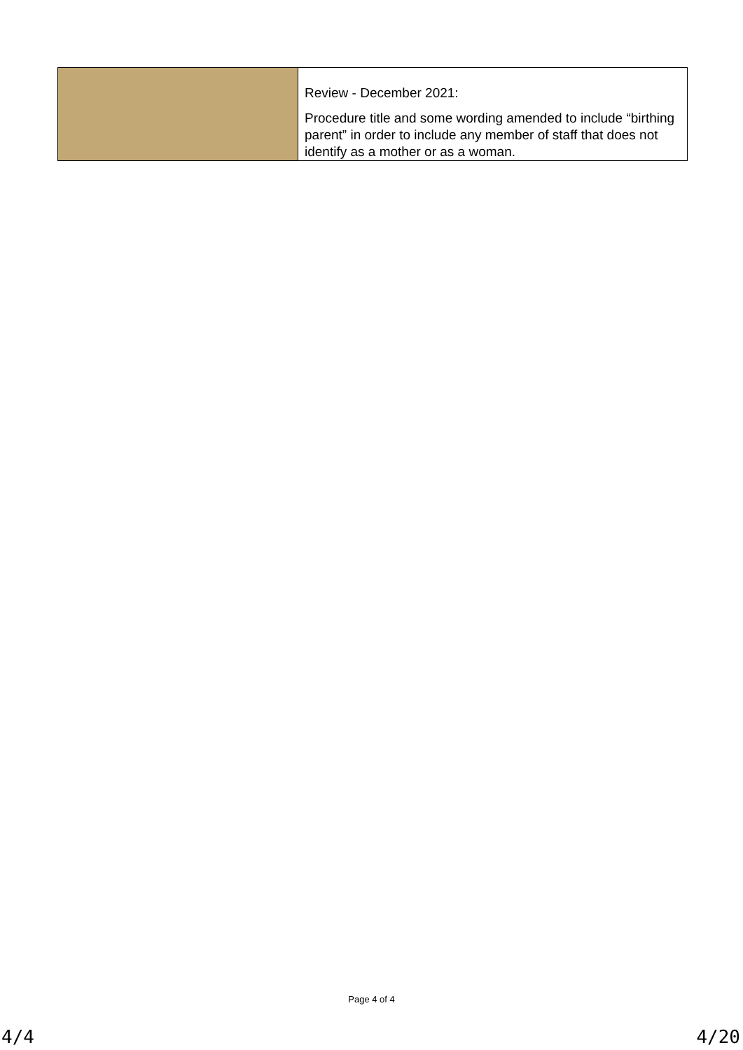| | Review - December 2021: Procedure title and some wording amended to include “birthing parent” in order to include any member of staff that does not identify as a mother or as a woman. |
Page 4 of 4
4/4 4/20